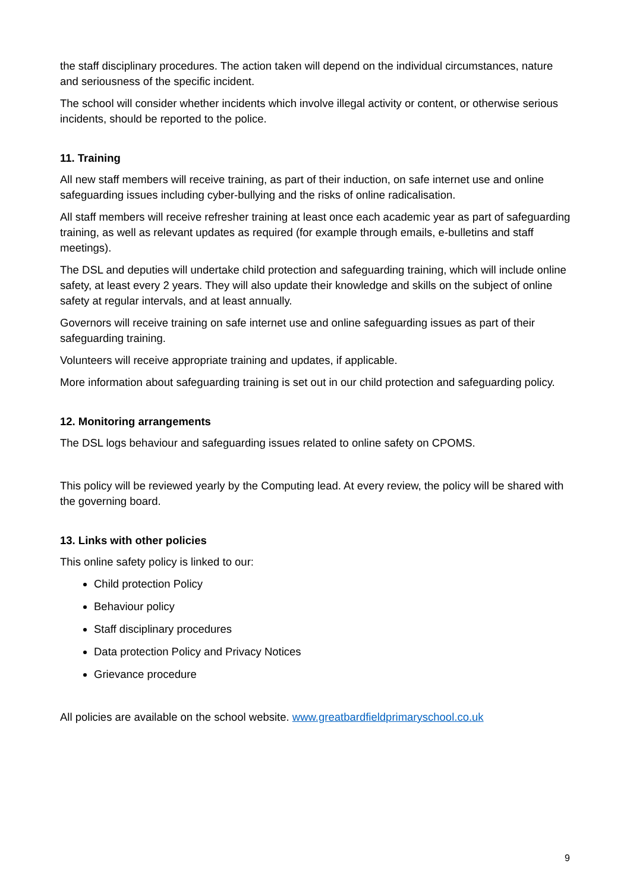the staff disciplinary procedures. The action taken will depend on the individual circumstances, nature and seriousness of the specific incident.
The school will consider whether incidents which involve illegal activity or content, or otherwise serious incidents, should be reported to the police.
11. Training
All new staff members will receive training, as part of their induction, on safe internet use and online safeguarding issues including cyber-bullying and the risks of online radicalisation.
All staff members will receive refresher training at least once each academic year as part of safeguarding training, as well as relevant updates as required (for example through emails, e-bulletins and staff meetings).
The DSL and deputies will undertake child protection and safeguarding training, which will include online safety, at least every 2 years. They will also update their knowledge and skills on the subject of online safety at regular intervals, and at least annually.
Governors will receive training on safe internet use and online safeguarding issues as part of their safeguarding training.
Volunteers will receive appropriate training and updates, if applicable.
More information about safeguarding training is set out in our child protection and safeguarding policy.
12. Monitoring arrangements
The DSL logs behaviour and safeguarding issues related to online safety on CPOMS.
This policy will be reviewed yearly by the Computing lead. At every review, the policy will be shared with the governing board.
13. Links with other policies
This online safety policy is linked to our:
Child protection Policy
Behaviour policy
Staff disciplinary procedures
Data protection Policy and Privacy Notices
Grievance procedure
All policies are available on the school website. www.greatbardfieldprimaryschool.co.uk
9